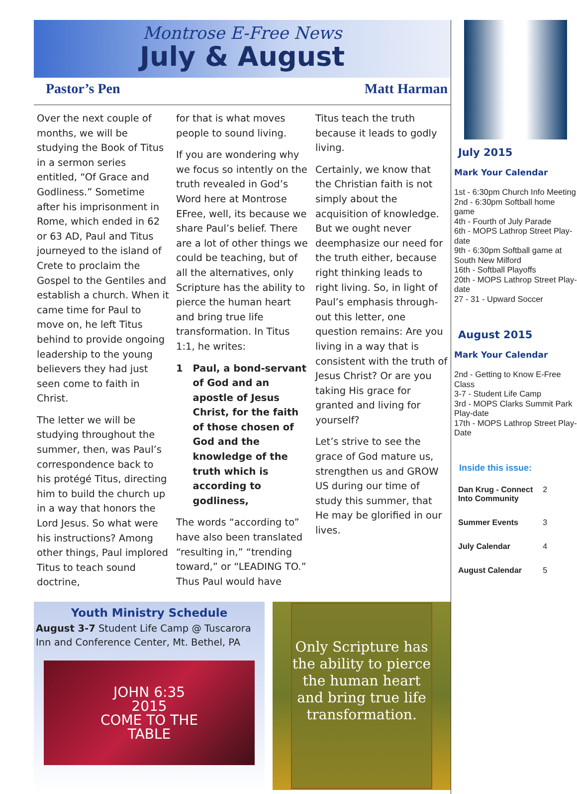Montrose E-Free News
July & August
Pastor’s Pen Matt Harman
Over the next couple of months, we will be studying the Book of Titus in a sermon series entitled, “Of Grace and Godliness.” Sometime after his imprisonment in Rome, which ended in 62 or 63 AD, Paul and Titus journeyed to the island of Crete to proclaim the Gospel to the Gentiles and establish a church. When it came time for Paul to move on, he left Titus behind to provide ongoing leadership to the young believers they had just seen come to faith in Christ.
The letter we will be studying throughout the summer, then, was Paul’s correspondence back to his protégé Titus, directing him to build the church up in a way that honors the Lord Jesus. So what were his instructions? Among other things, Paul implored Titus to teach sound doctrine,
for that is what moves people to sound living.
If you are wondering why we focus so intently on the truth revealed in God’s Word here at Montrose EFree, well, its because we share Paul’s belief. There are a lot of other things we could be teaching, but of all the alternatives, only Scripture has the ability to pierce the human heart and bring true life transformation. In Titus 1:1, he writes:
1 Paul, a bond-servant of God and an apostle of Jesus Christ, for the faith of those chosen of God and the knowledge of the truth which is according to godliness,
The words “according to” have also been translated “resulting in,” “trending toward,” or “LEADING TO.” Thus Paul would have
Titus teach the truth because it leads to godly living.
Certainly, we know that the Christian faith is not simply about the acquisition of knowledge. But we ought never deemphasize our need for the truth either, because right thinking leads to right living. So, in light of Paul’s emphasis through-out this letter, one question remains: Are you living in a way that is consistent with the truth of Jesus Christ? Or are you taking His grace for granted and living for yourself?
Let’s strive to see the grace of God mature us, strengthen us and GROW US during our time of study this summer, that He may be glorified in our lives.
Youth Ministry Schedule
August 3-7 Student Life Camp @ Tuscarora Inn and Conference Center, Mt. Bethel, PA
JOHN 6:35
2015
COME TO THE
TABLE
Only Scripture has the ability to pierce the human heart and bring true life transformation.
July 2015
Mark Your Calendar
1st - 6:30pm Church Info Meeting
2nd - 6:30pm Softball home game
4th - Fourth of July Parade
6th - MOPS Lathrop Street Play-date
9th - 6:30pm Softball game at South New Milford
16th - Softball Playoffs
20th - MOPS Lathrop Street Play-date
27 - 31 - Upward Soccer
August 2015
Mark Your Calendar
2nd - Getting to Know E-Free Class
3-7 - Student Life Camp
3rd - MOPS Clarks Summit Park Play-date
17th - MOPS Lathrop Street Play-Date
Inside this issue:
| Dan Krug - Connect Into Community | 2 |
| Summer Events | 3 |
| July Calendar | 4 |
| August Calendar | 5 |